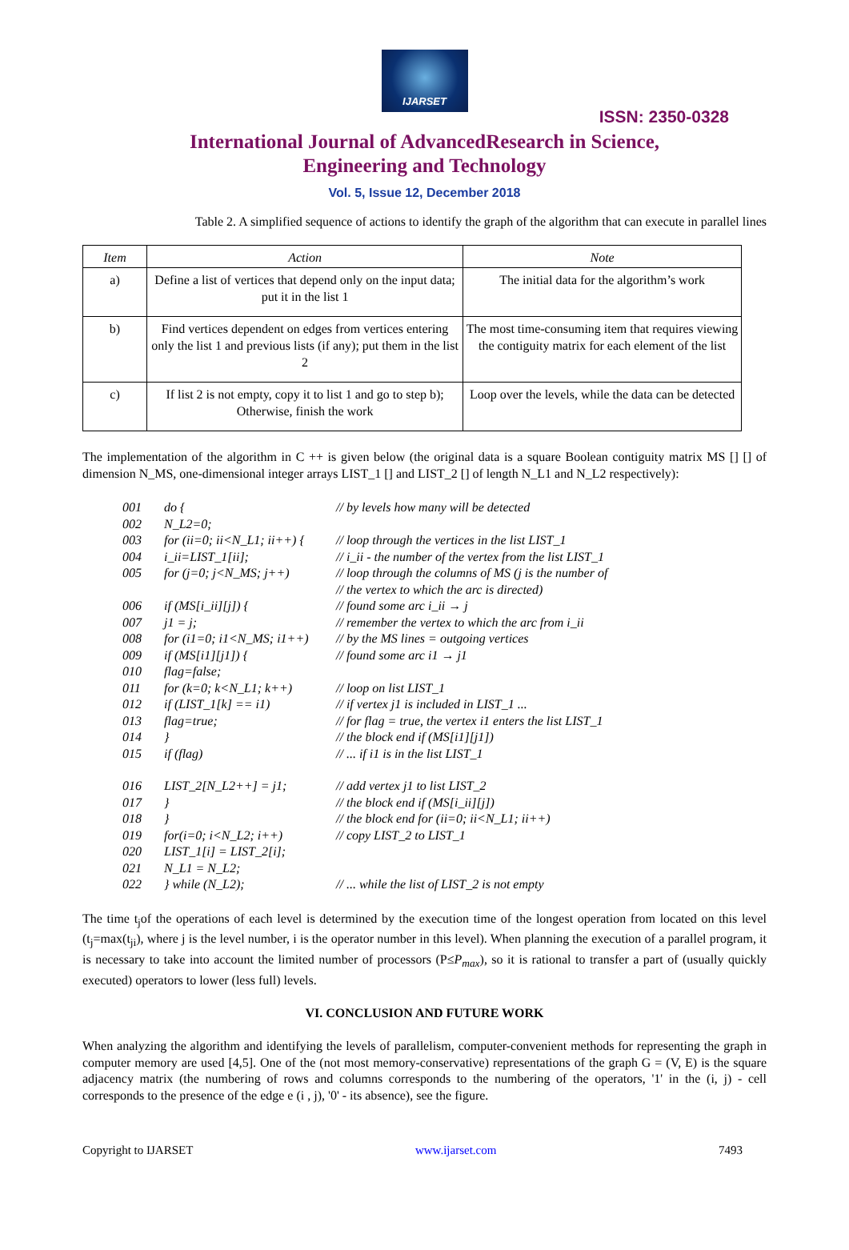IJARSET
ISSN: 2350-0328
International Journal of AdvancedResearch in Science,
Engineering and Technology
Vol. 5, Issue 12, December 2018
Table 2. A simplified sequence of actions to identify the graph of the algorithm that can execute in parallel lines
| Item | Action | Note |
| --- | --- | --- |
| a) | Define a list of vertices that depend only on the input data; put it in the list 1 | The initial data for the algorithm’s work |
| b) | Find vertices dependent on edges from vertices entering only the list 1 and previous lists (if any); put them in the list 2 | The most time-consuming item that requires viewing the contiguity matrix for each element of the list |
| c) | If list 2 is not empty, copy it to list 1 and go to step b); Otherwise, finish the work | Loop over the levels, while the data can be detected |
The implementation of the algorithm in C ++ is given below (the original data is a square Boolean contiguity matrix MS [] [] of dimension N_MS, one-dimensional integer arrays LIST_1 [] and LIST_2 [] of length N_L1 and N_L2 respectively):
001 do { // by levels how many will be detected
002 N_L2=0;
003 for (ii=0; ii<N_L1; ii++) { // loop through the vertices in the list LIST_1
004 i_ii=LIST_1[ii]; // i_ii - the number of the vertex from the list LIST_1
005 for (j=0; j<N_MS; j++) // loop through the columns of MS (j is the number of
// the vertex to which the arc is directed)
006 if (MS[i_ii][j]) { // found some arc i_ii → j
007 j1 = j; // remember the vertex to which the arc from i_ii
008 for (i1=0; i1<N_MS; i1++) // by the MS lines = outgoing vertices
009 if (MS[i1][j1]) { // found some arc i1 → j1
010 flag=false;
011 for (k=0; k<N_L1; k++) // loop on list LIST_1
012 if (LIST_1[k] == i1) // if vertex j1 is included in LIST_1 ...
013 flag=true; // for flag = true, the vertex i1 enters the list LIST_1
014 } // the block end if (MS[i1][j1])
015 if (flag) // ... if i1 is in the list LIST_1
016 LIST_2[N_L2++] = j1; // add vertex j1 to list LIST_2
017 } // the block end if (MS[i_ii][j])
018 } // the block end for (ii=0; ii<N_L1; ii++)
019 for(i=0; i<N_L2; i++) // copy LIST_2 to LIST_1
020 LIST_1[i] = LIST_2[i];
021 N_L1 = N_L2;
022 } while (N_L2); // ... while the list of LIST_2 is not empty
The time t<sub>j</sub>of the operations of each level is determined by the execution time of the longest operation from located on this level (t<sub>j</sub>=max(t<sub>ji</sub>), where j is the level number, i is the operator number in this level). When planning the execution of a parallel program, it is necessary to take into account the limited number of processors (P≤P<sub>max</sub>), so it is rational to transfer a part of (usually quickly executed) operators to lower (less full) levels.
VI. CONCLUSION AND FUTURE WORK
When analyzing the algorithm and identifying the levels of parallelism, computer-convenient methods for representing the graph in computer memory are used [4,5]. One of the (not most memory-conservative) representations of the graph G = (V, E) is the square adjacency matrix (the numbering of rows and columns corresponds to the numbering of the operators, '1' in the (i, j) - cell corresponds to the presence of the edge e (i , j), '0' - its absence), see the figure.
Copyright to IJARSET www.ijarset.com 7493